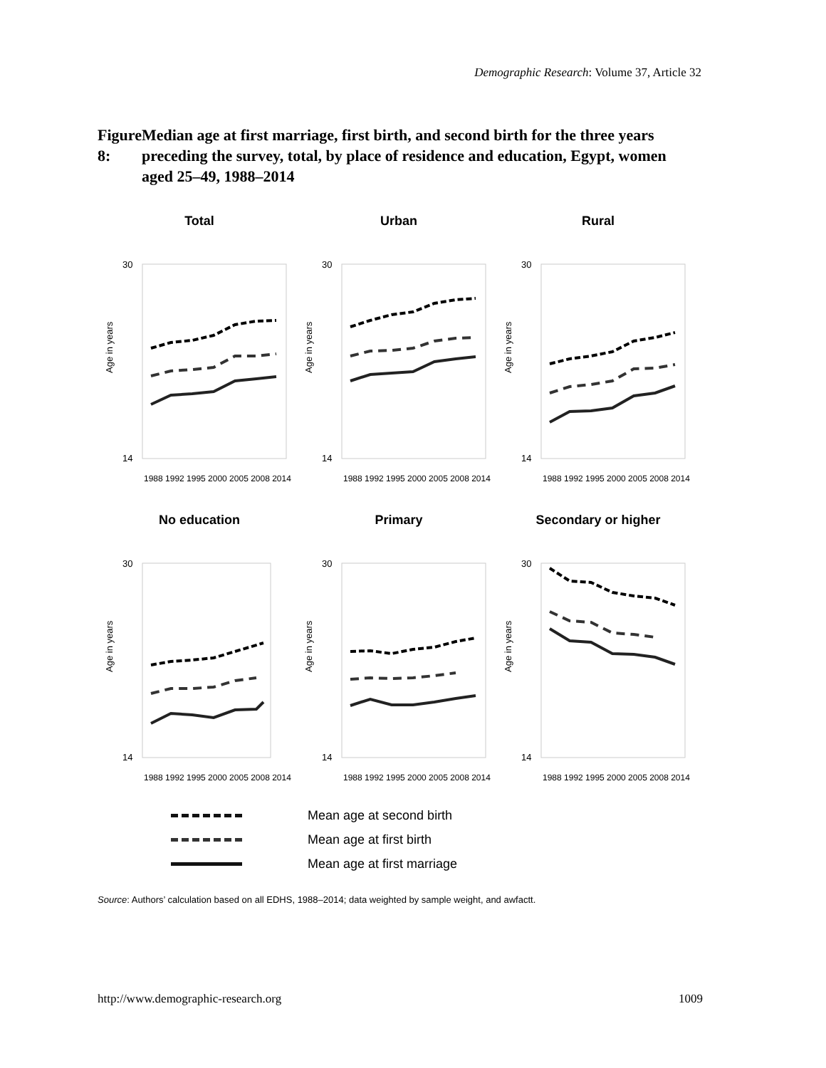Demographic Research: Volume 37, Article 32
Figure 8: Median age at first marriage, first birth, and second birth for the three years preceding the survey, total, by place of residence and education, Egypt, women aged 25–49, 1988–2014
Total
Age in years
30
14
1988 1992 1995 2000 2005 2008 2014
Urban
Age in years
30
14
1988 1992 1995 2000 2005 2008 2014
Rural
Age in years
30
14
1988 1992 1995 2000 2005 2008 2014
No education
Age in years
30
14
1988 1992 1995 2000 2005 2008 2014
Primary
Age in years
30
14
1988 1992 1995 2000 2005 2008 2014
Secondary or higher
Age in years
30
14
1988 1992 1995 2000 2005 2008 2014
Mean age at second birth
Mean age at first birth
Mean age at first marriage
Source: Authors’ calculation based on all EDHS, 1988–2014; data weighted by sample weight, and awfactt.
http://www.demographic-research.org 1009